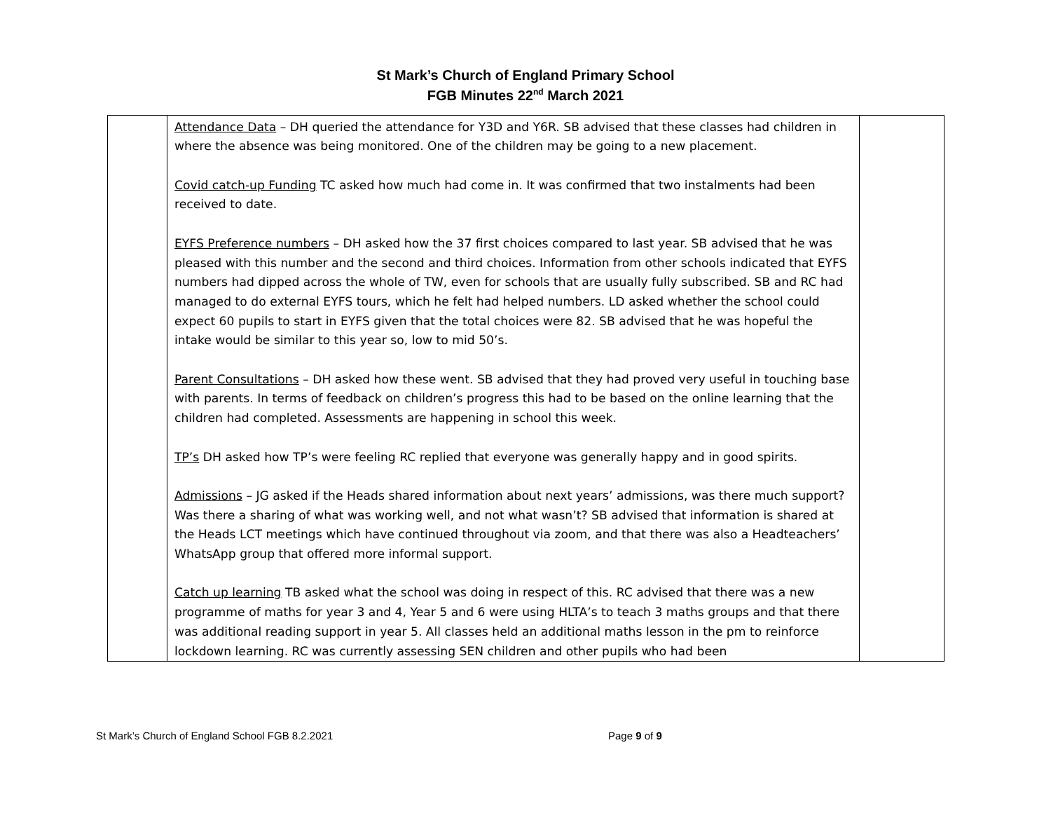St Mark’s Church of England Primary School
FGB Minutes 22<sup>nd</sup> March 2021
| | Attendance Data – DH queried the attendance for Y3D and Y6R. SB advised that these classes had children in where the absence was being monitored. One of the children may be going to a new placement. Covid catch-up Funding TC asked how much had come in. It was confirmed that two instalments had been received to date. EYFS Preference numbers – DH asked how the 37 first choices compared to last year. SB advised that he was pleased with this number and the second and third choices. Information from other schools indicated that EYFS numbers had dipped across the whole of TW, even for schools that are usually fully subscribed. SB and RC had managed to do external EYFS tours, which he felt had helped numbers. LD asked whether the school could expect 60 pupils to start in EYFS given that the total choices were 82. SB advised that he was hopeful the intake would be similar to this year so, low to mid 50’s. Parent Consultations – DH asked how these went. SB advised that they had proved very useful in touching base with parents. In terms of feedback on children’s progress this had to be based on the online learning that the children had completed. Assessments are happening in school this week. TP’s DH asked how TP’s were feeling RC replied that everyone was generally happy and in good spirits. Admissions – JG asked if the Heads shared information about next years’ admissions, was there much support? Was there a sharing of what was working well, and not what wasn’t? SB advised that information is shared at the Heads LCT meetings which have continued throughout via zoom, and that there was also a Headteachers’ WhatsApp group that offered more informal support. Catch up learning TB asked what the school was doing in respect of this. RC advised that there was a new programme of maths for year 3 and 4, Year 5 and 6 were using HLTA’s to teach 3 maths groups and that there was additional reading support in year 5. All classes held an additional maths lesson in the pm to reinforce lockdown learning. RC was currently assessing SEN children and other pupils who had been | |
St Mark’s Church of England School FGB 8.2.2021 Page 9 of 9